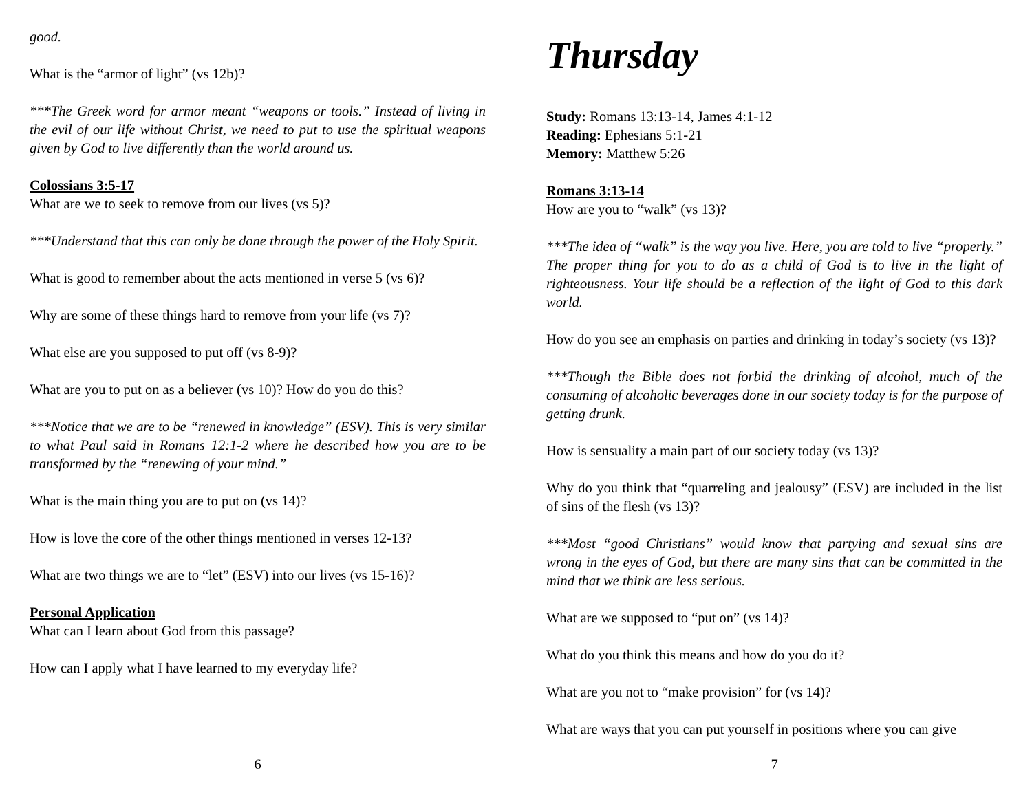good.
What is the “armor of light” (vs 12b)?
***The Greek word for armor meant “weapons or tools.” Instead of living in the evil of our life without Christ, we need to put to use the spiritual weapons given by God to live differently than the world around us.
Colossians 3:5-17
What are we to seek to remove from our lives (vs 5)?
***Understand that this can only be done through the power of the Holy Spirit.
What is good to remember about the acts mentioned in verse 5 (vs 6)?
Why are some of these things hard to remove from your life (vs 7)?
What else are you supposed to put off (vs 8-9)?
What are you to put on as a believer (vs 10)? How do you do this?
***Notice that we are to be “renewed in knowledge” (ESV). This is very similar to what Paul said in Romans 12:1-2 where he described how you are to be transformed by the “renewing of your mind.”
What is the main thing you are to put on (vs 14)?
How is love the core of the other things mentioned in verses 12-13?
What are two things we are to “let” (ESV) into our lives (vs 15-16)?
Personal Application
What can I learn about God from this passage?
How can I apply what I have learned to my everyday life?
6
Thursday
Study: Romans 13:13-14, James 4:1-12
Reading: Ephesians 5:1-21
Memory: Matthew 5:26
Romans 3:13-14
How are you to “walk” (vs 13)?
***The idea of “walk” is the way you live. Here, you are told to live “properly.” The proper thing for you to do as a child of God is to live in the light of righteousness. Your life should be a reflection of the light of God to this dark world.
How do you see an emphasis on parties and drinking in today’s society (vs 13)?
***Though the Bible does not forbid the drinking of alcohol, much of the consuming of alcoholic beverages done in our society today is for the purpose of getting drunk.
How is sensuality a main part of our society today (vs 13)?
Why do you think that “quarreling and jealousy” (ESV) are included in the list of sins of the flesh (vs 13)?
***Most “good Christians” would know that partying and sexual sins are wrong in the eyes of God, but there are many sins that can be committed in the mind that we think are less serious.
What are we supposed to “put on” (vs 14)?
What do you think this means and how do you do it?
What are you not to “make provision” for (vs 14)?
What are ways that you can put yourself in positions where you can give
7